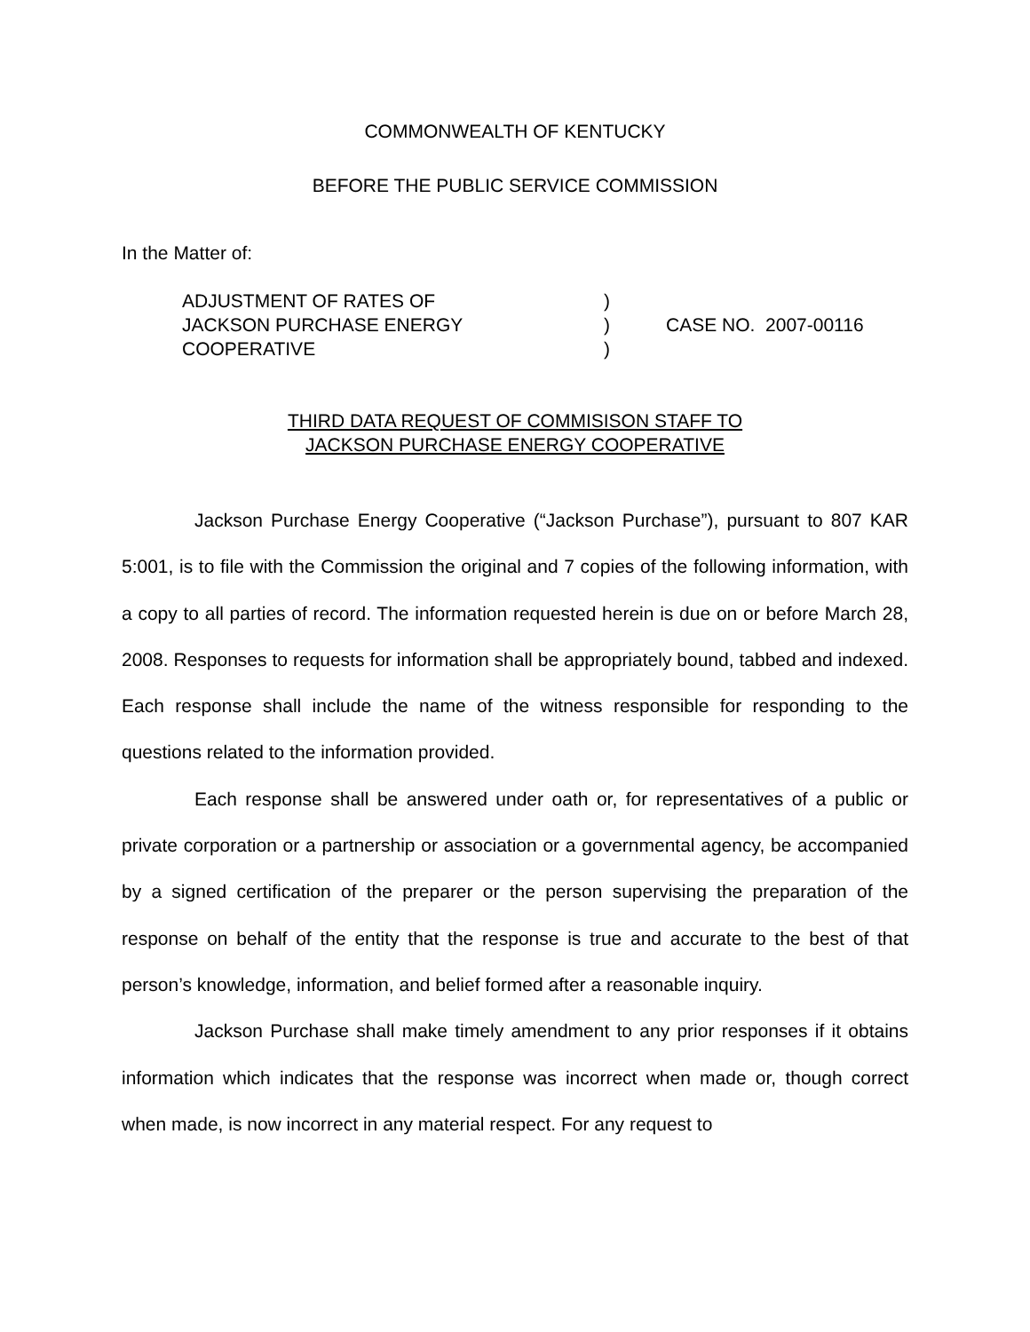COMMONWEALTH OF KENTUCKY
BEFORE THE PUBLIC SERVICE COMMISSION
In the Matter of:
ADJUSTMENT OF RATES OF
JACKSON PURCHASE ENERGY
COOPERATIVE
)
)
)
CASE NO. 2007-00116
THIRD DATA REQUEST OF COMMISISON STAFF TO
JACKSON PURCHASE ENERGY COOPERATIVE
Jackson Purchase Energy Cooperative (“Jackson Purchase”), pursuant to 807 KAR 5:001, is to file with the Commission the original and 7 copies of the following information, with a copy to all parties of record. The information requested herein is due on or before March 28, 2008. Responses to requests for information shall be appropriately bound, tabbed and indexed. Each response shall include the name of the witness responsible for responding to the questions related to the information provided.
Each response shall be answered under oath or, for representatives of a public or private corporation or a partnership or association or a governmental agency, be accompanied by a signed certification of the preparer or the person supervising the preparation of the response on behalf of the entity that the response is true and accurate to the best of that person’s knowledge, information, and belief formed after a reasonable inquiry.
Jackson Purchase shall make timely amendment to any prior responses if it obtains information which indicates that the response was incorrect when made or, though correct when made, is now incorrect in any material respect. For any request to